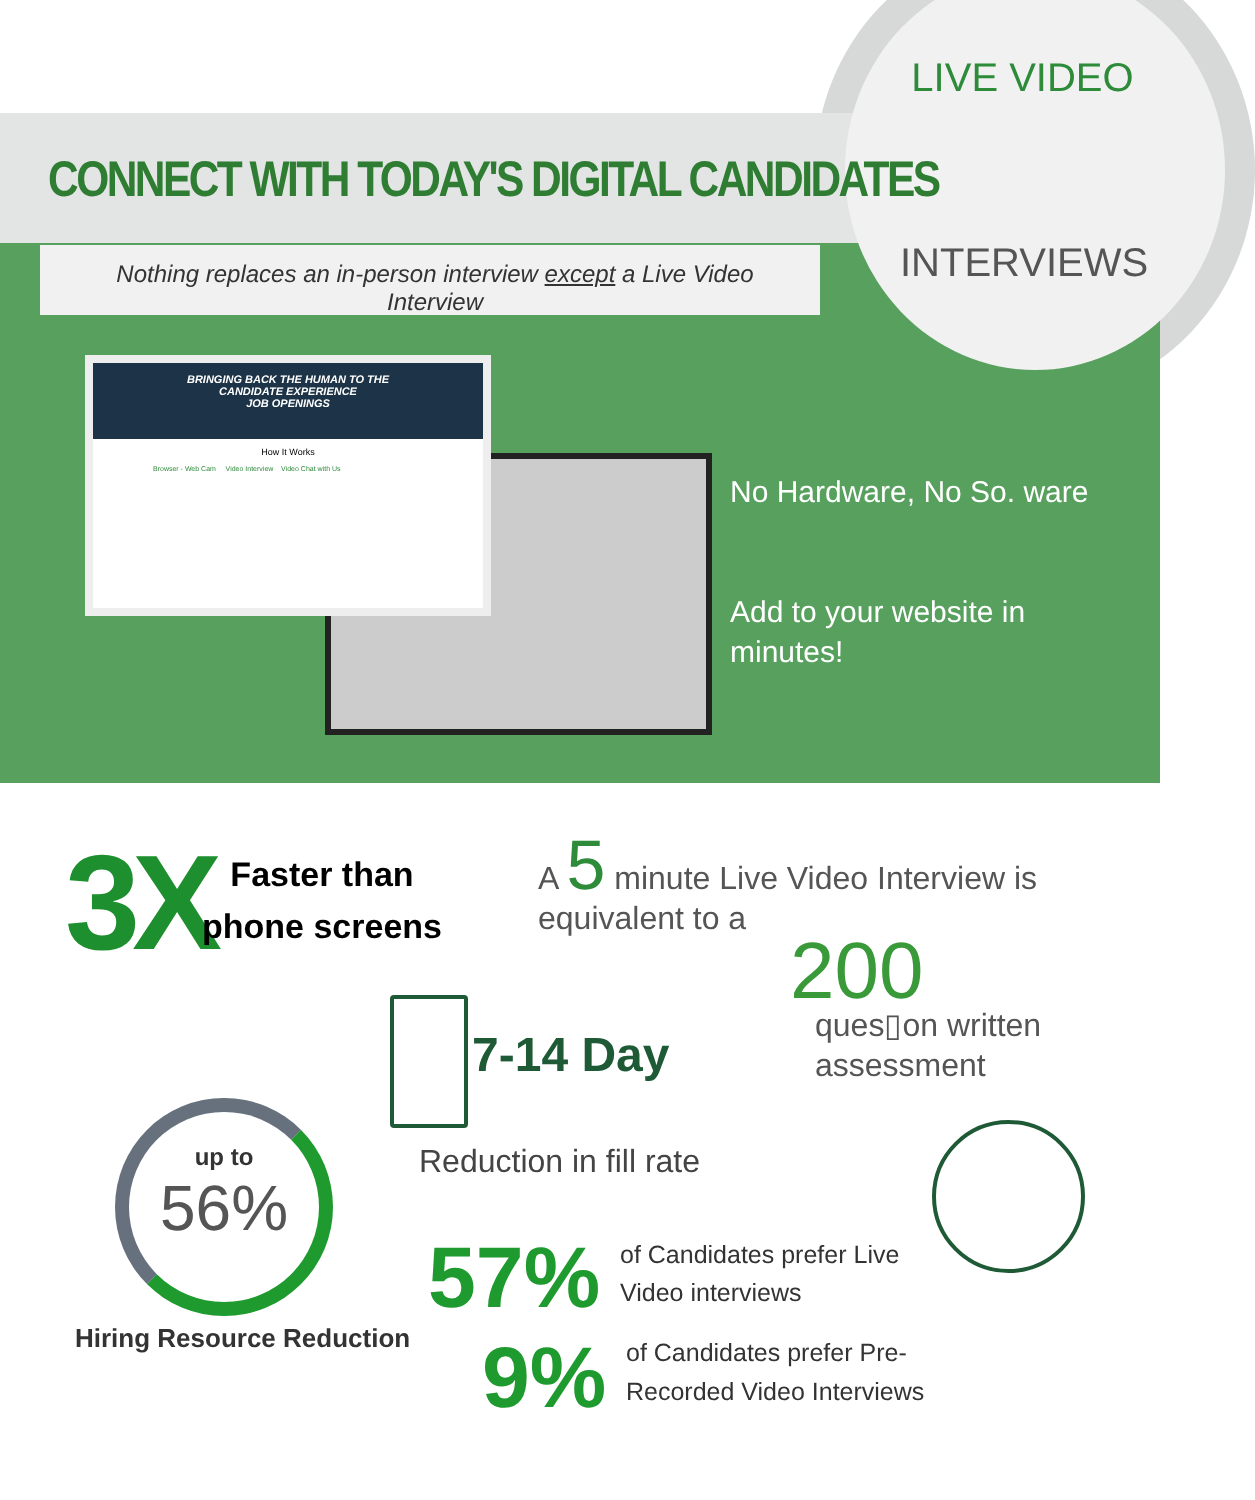CONNECT WITH TODAY'S DIGITAL CANDIDATES
Nothing replaces an in-person interview except a Live Video Interview
LIVE VIDEO
INTERVIEWS
BRINGING BACK THE HUMAN TO THE
CANDIDATE EXPERIENCE
JOB OPENINGS
How It Works
Browser - Web Cam Video Interview Video Chat with Us
No Hardware, No So. ware
Add to your website in minutes!
3X
Faster than
phone screens
A 5 minute Live Video Interview is equivalent to a
200
ques▯on written
assessment
7-14 Day
Reduction in fill rate
up to
56%
Hiring Resource Reduction
57%
of Candidates prefer Live
Video interviews
9%
of Candidates prefer Pre-
Recorded Video Interviews